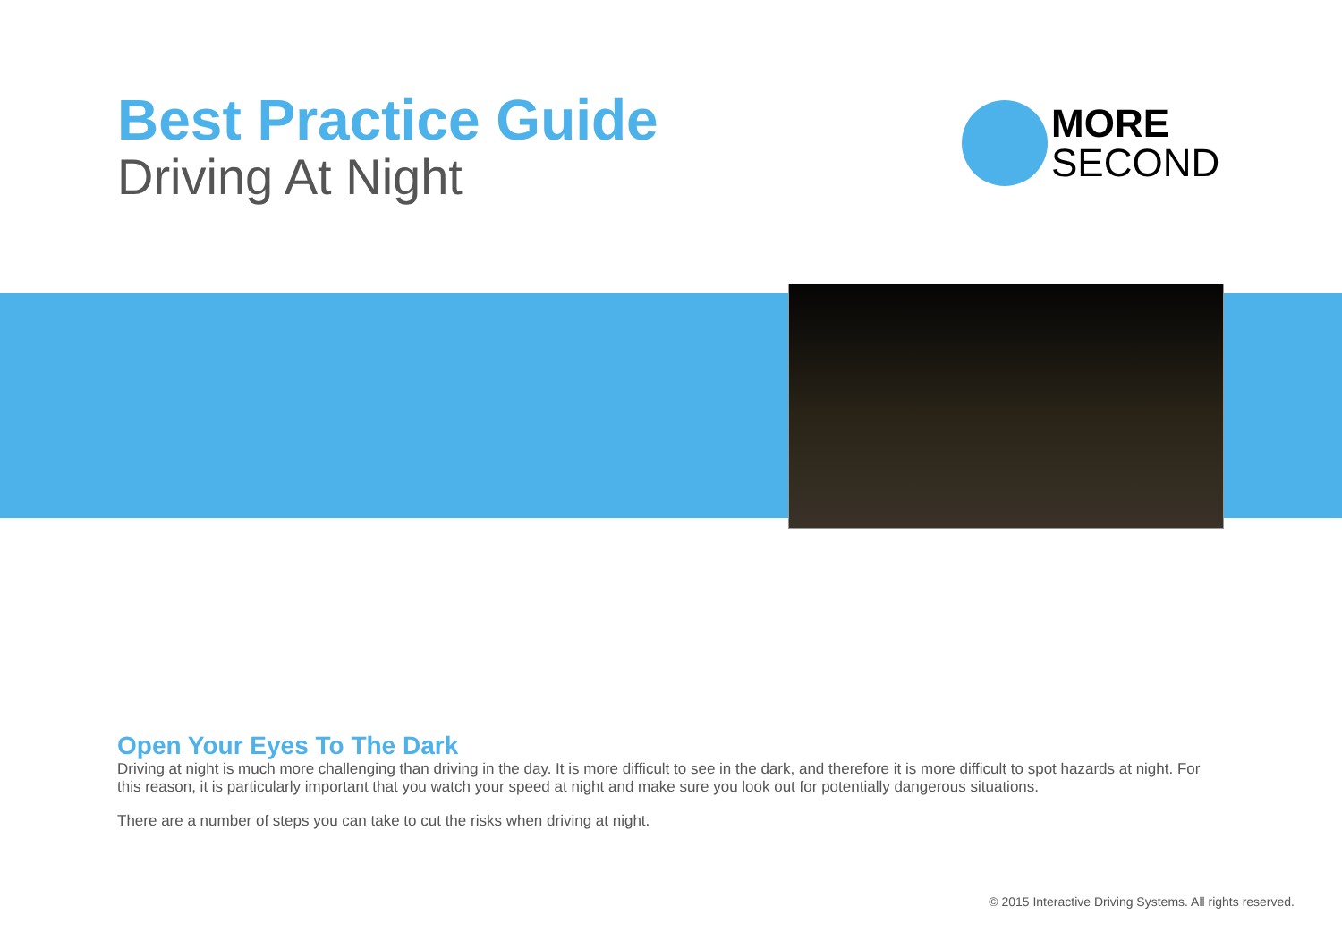Best Practice Guide
Driving At Night
MORE
SECOND
Open Your Eyes To The Dark
Driving at night is much more challenging than driving in the day. It is more difficult to see in the dark, and therefore it is more difficult to spot hazards at night. For this reason, it is particularly important that you watch your speed at night and make sure you look out for potentially dangerous situations.
There are a number of steps you can take to cut the risks when driving at night.
© 2015 Interactive Driving Systems. All rights reserved.